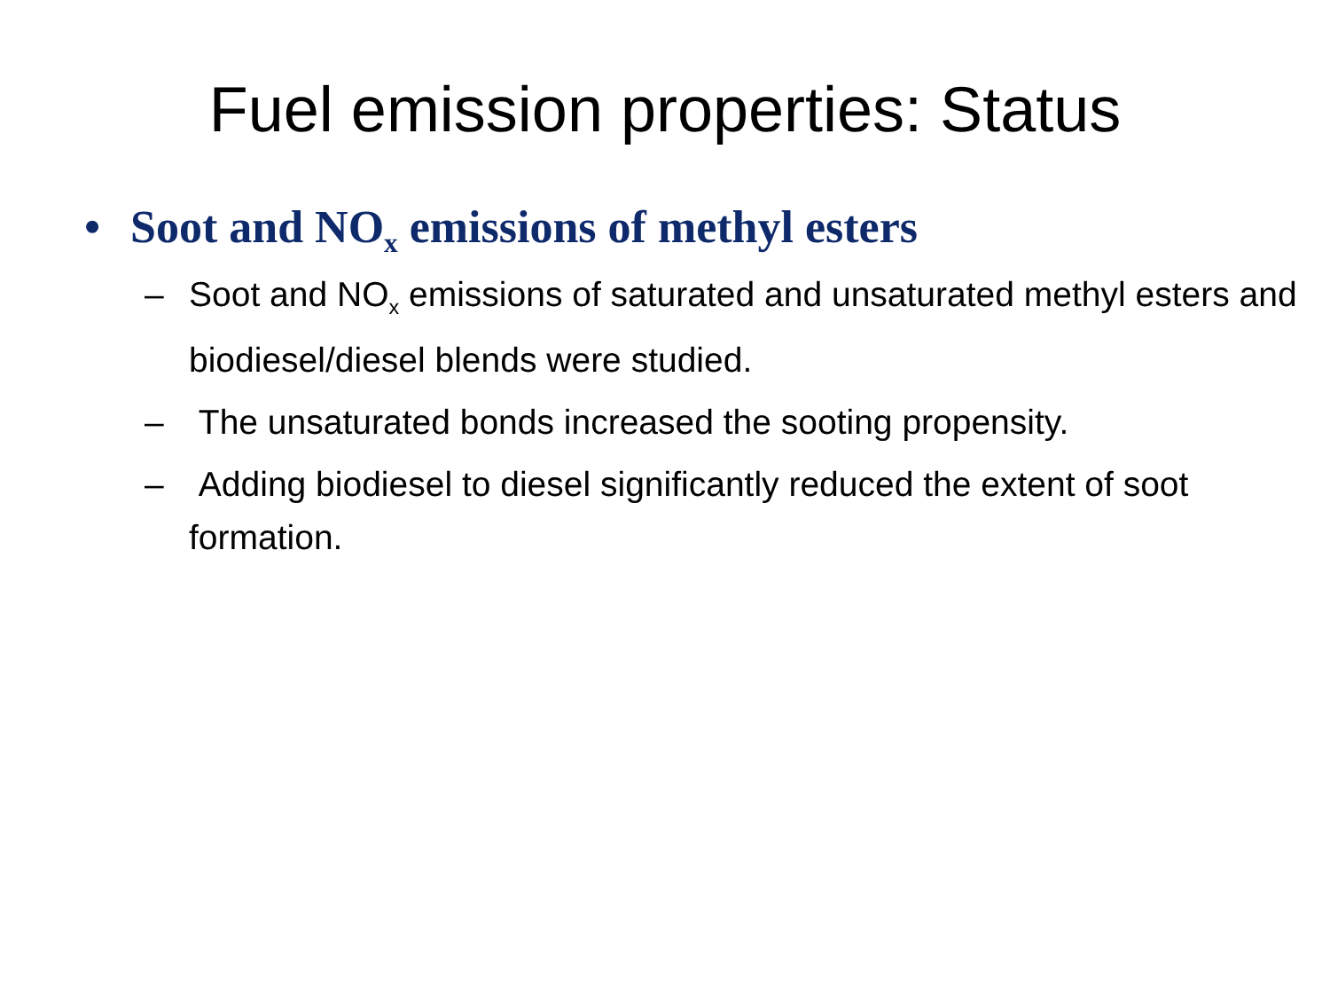Fuel emission properties: Status
• Soot and NO<sub>x</sub> emissions of methyl esters
– Soot and NO<sub>x</sub> emissions of saturated and unsaturated methyl esters and biodiesel/diesel blends were studied.
– The unsaturated bonds increased the sooting propensity.
– Adding biodiesel to diesel significantly reduced the extent of soot formation.